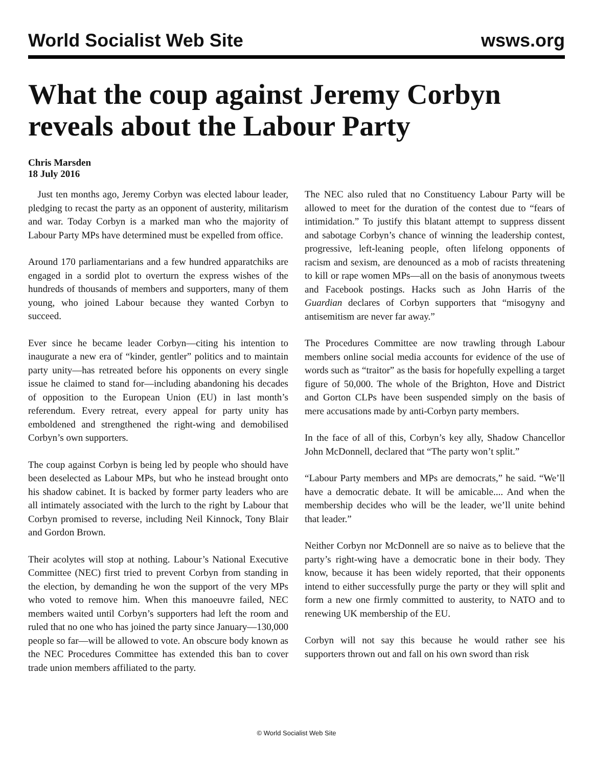World Socialist Web Site wsws.org
What the coup against Jeremy Corbyn reveals about the Labour Party
Chris Marsden
18 July 2016
Just ten months ago, Jeremy Corbyn was elected labour leader, pledging to recast the party as an opponent of austerity, militarism and war. Today Corbyn is a marked man who the majority of Labour Party MPs have determined must be expelled from office.
Around 170 parliamentarians and a few hundred apparatchiks are engaged in a sordid plot to overturn the express wishes of the hundreds of thousands of members and supporters, many of them young, who joined Labour because they wanted Corbyn to succeed.
Ever since he became leader Corbyn—citing his intention to inaugurate a new era of “kinder, gentler” politics and to maintain party unity—has retreated before his opponents on every single issue he claimed to stand for—including abandoning his decades of opposition to the European Union (EU) in last month’s referendum. Every retreat, every appeal for party unity has emboldened and strengthened the right-wing and demobilised Corbyn’s own supporters.
The coup against Corbyn is being led by people who should have been deselected as Labour MPs, but who he instead brought onto his shadow cabinet. It is backed by former party leaders who are all intimately associated with the lurch to the right by Labour that Corbyn promised to reverse, including Neil Kinnock, Tony Blair and Gordon Brown.
Their acolytes will stop at nothing. Labour’s National Executive Committee (NEC) first tried to prevent Corbyn from standing in the election, by demanding he won the support of the very MPs who voted to remove him. When this manoeuvre failed, NEC members waited until Corbyn’s supporters had left the room and ruled that no one who has joined the party since January—130,000 people so far—will be allowed to vote. An obscure body known as the NEC Procedures Committee has extended this ban to cover trade union members affiliated to the party.
The NEC also ruled that no Constituency Labour Party will be allowed to meet for the duration of the contest due to “fears of intimidation.” To justify this blatant attempt to suppress dissent and sabotage Corbyn’s chance of winning the leadership contest, progressive, left-leaning people, often lifelong opponents of racism and sexism, are denounced as a mob of racists threatening to kill or rape women MPs—all on the basis of anonymous tweets and Facebook postings. Hacks such as John Harris of the Guardian declares of Corbyn supporters that “misogyny and antisemitism are never far away.”
The Procedures Committee are now trawling through Labour members online social media accounts for evidence of the use of words such as “traitor” as the basis for hopefully expelling a target figure of 50,000. The whole of the Brighton, Hove and District and Gorton CLPs have been suspended simply on the basis of mere accusations made by anti-Corbyn party members.
In the face of all of this, Corbyn’s key ally, Shadow Chancellor John McDonnell, declared that “The party won’t split.”
“Labour Party members and MPs are democrats,” he said. “We’ll have a democratic debate. It will be amicable.... And when the membership decides who will be the leader, we’ll unite behind that leader.”
Neither Corbyn nor McDonnell are so naive as to believe that the party’s right-wing have a democratic bone in their body. They know, because it has been widely reported, that their opponents intend to either successfully purge the party or they will split and form a new one firmly committed to austerity, to NATO and to renewing UK membership of the EU.
Corbyn will not say this because he would rather see his supporters thrown out and fall on his own sword than risk
© World Socialist Web Site